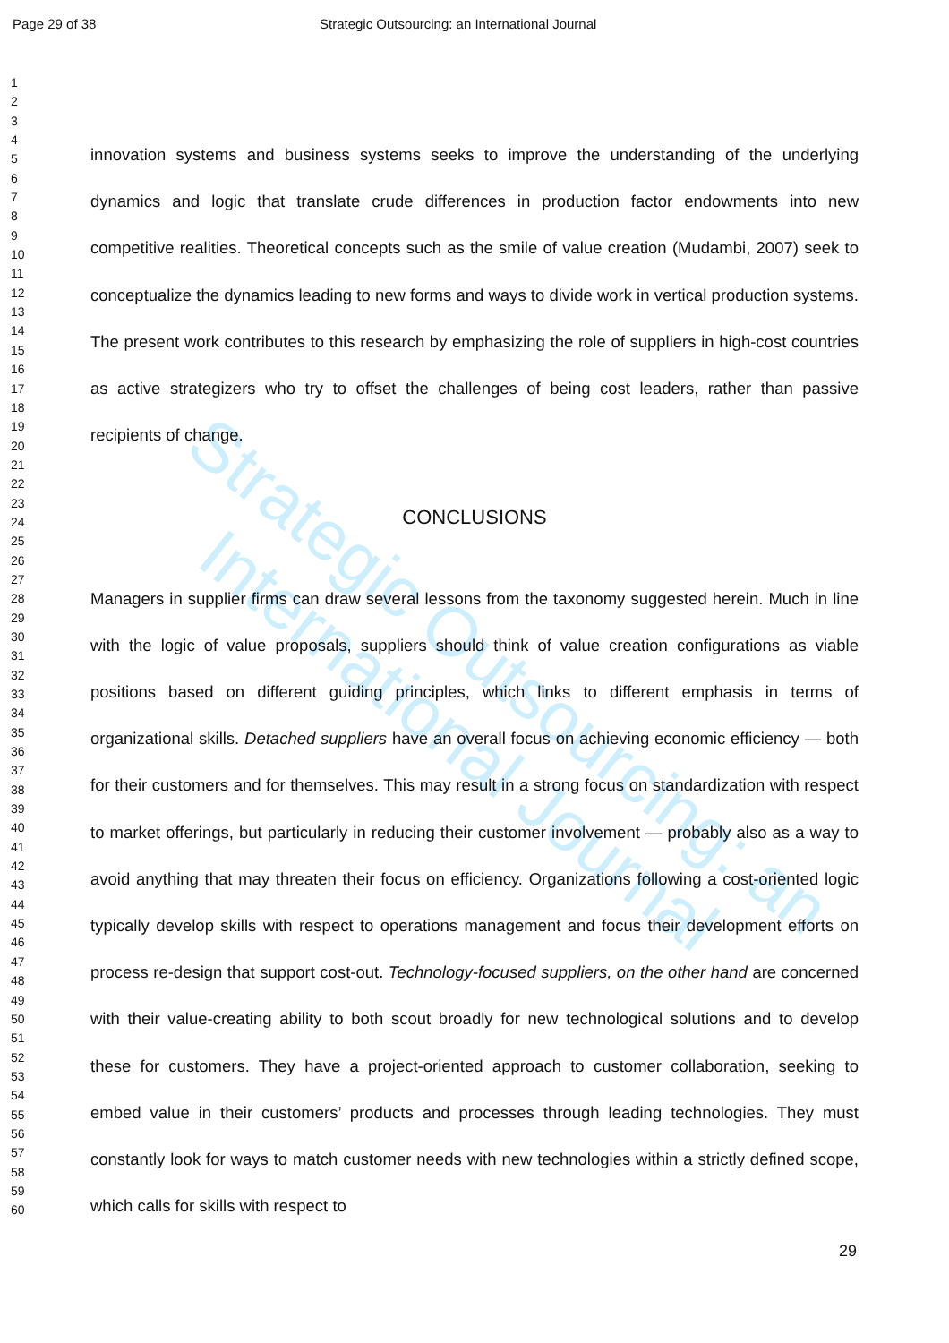Page 29 of 38 Strategic Outsourcing: an International Journal
Strategic Outsourcing: an International Journal
1
2
3
4
5
6
7
8
9
10
11
12
13
14
15
16
17
18
19
20
21
22
23
24
25
26
27
28
29
30
31
32
33
34
35
36
37
38
39
40
41
42
43
44
45
46
47
48
49
50
51
52
53
54
55
56
57
58
59
60
innovation systems and business systems seeks to improve the understanding of the underlying dynamics and logic that translate crude differences in production factor endowments into new competitive realities. Theoretical concepts such as the smile of value creation (Mudambi, 2007) seek to conceptualize the dynamics leading to new forms and ways to divide work in vertical production systems. The present work contributes to this research by emphasizing the role of suppliers in high-cost countries as active strategizers who try to offset the challenges of being cost leaders, rather than passive recipients of change.
CONCLUSIONS
Managers in supplier firms can draw several lessons from the taxonomy suggested herein. Much in line with the logic of value proposals, suppliers should think of value creation configurations as viable positions based on different guiding principles, which links to different emphasis in terms of organizational skills. Detached suppliers have an overall focus on achieving economic efficiency — both for their customers and for themselves. This may result in a strong focus on standardization with respect to market offerings, but particularly in reducing their customer involvement — probably also as a way to avoid anything that may threaten their focus on efficiency. Organizations following a cost-oriented logic typically develop skills with respect to operations management and focus their development efforts on process re-design that support cost-out. Technology-focused suppliers, on the other hand are concerned with their value-creating ability to both scout broadly for new technological solutions and to develop these for customers. They have a project-oriented approach to customer collaboration, seeking to embed value in their customers’ products and processes through leading technologies. They must constantly look for ways to match customer needs with new technologies within a strictly defined scope, which calls for skills with respect to
29